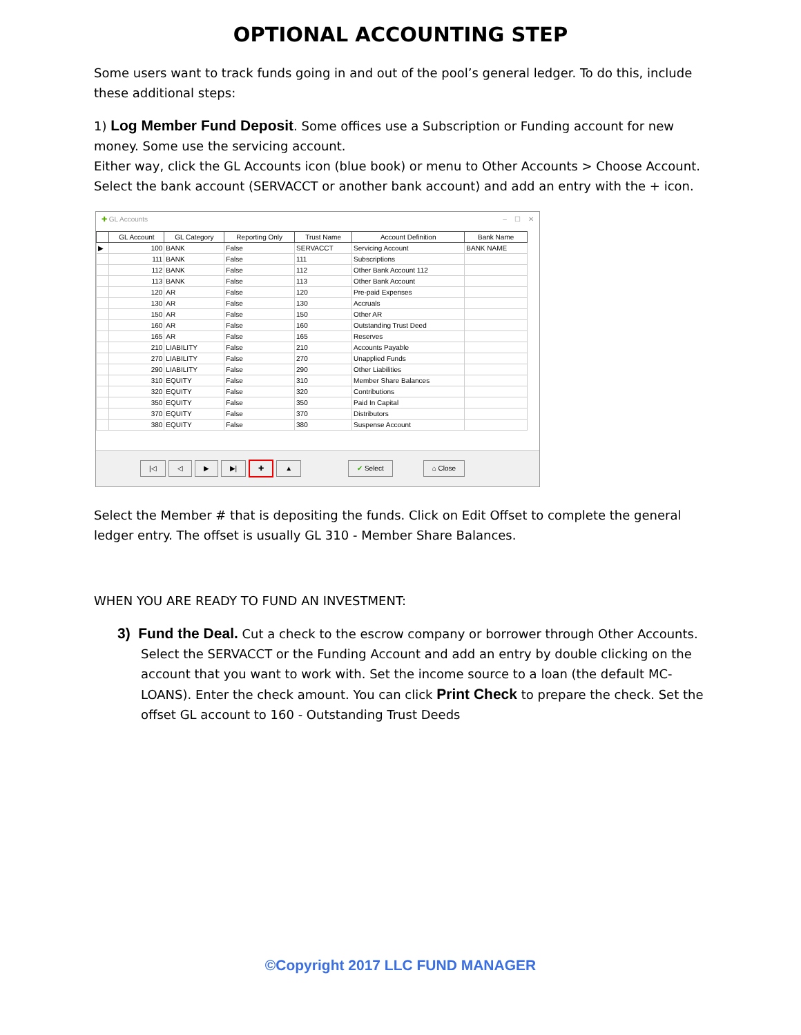OPTIONAL ACCOUNTING STEP
Some users want to track funds going in and out of the pool’s general ledger. To do this, include these additional steps:
1) Log Member Fund Deposit. Some offices use a Subscription or Funding account for new money. Some use the servicing account.
Either way, click the GL Accounts icon (blue book) or menu to Other Accounts > Choose Account. Select the bank account (SERVACCT or another bank account) and add an entry with the + icon.
✚ GL Accounts – ☐ ✕
| | GL Account | GL Category | Reporting Only | Trust Name | Account Definition | Bank Name |
| --- | --- | --- | --- | --- | --- | --- |
| ▶ | 100 | BANK | False | SERVACCT | Servicing Account | BANK NAME |
| | 111 | BANK | False | 111 | Subscriptions | |
| | 112 | BANK | False | 112 | Other Bank Account 112 | |
| | 113 | BANK | False | 113 | Other Bank Account | |
| | 120 | AR | False | 120 | Pre-paid Expenses | |
| | 130 | AR | False | 130 | Accruals | |
| | 150 | AR | False | 150 | Other AR | |
| | 160 | AR | False | 160 | Outstanding Trust Deed | |
| | 165 | AR | False | 165 | Reserves | |
| | 210 | LIABILITY | False | 210 | Accounts Payable | |
| | 270 | LIABILITY | False | 270 | Unapplied Funds | |
| | 290 | LIABILITY | False | 290 | Other Liabilities | |
| | 310 | EQUITY | False | 310 | Member Share Balances | |
| | 320 | EQUITY | False | 320 | Contributions | |
| | 350 | EQUITY | False | 350 | Paid In Capital | |
| | 370 | EQUITY | False | 370 | Distributors | |
| | 380 | EQUITY | False | 380 | Suspense Account | |
|◁ ◁ ▶ ▶| ✚ ▲ ✔ Select ⌂ Close
Select the Member # that is depositing the funds. Click on Edit Offset to complete the general ledger entry. The offset is usually GL 310 - Member Share Balances.
WHEN YOU ARE READY TO FUND AN INVESTMENT:
3) Fund the Deal. Cut a check to the escrow company or borrower through Other Accounts. Select the SERVACCT or the Funding Account and add an entry by double clicking on the account that you want to work with. Set the income source to a loan (the default MC-LOANS). Enter the check amount. You can click Print Check to prepare the check. Set the offset GL account to 160 - Outstanding Trust Deeds
©Copyright 2017 LLC FUND MANAGER